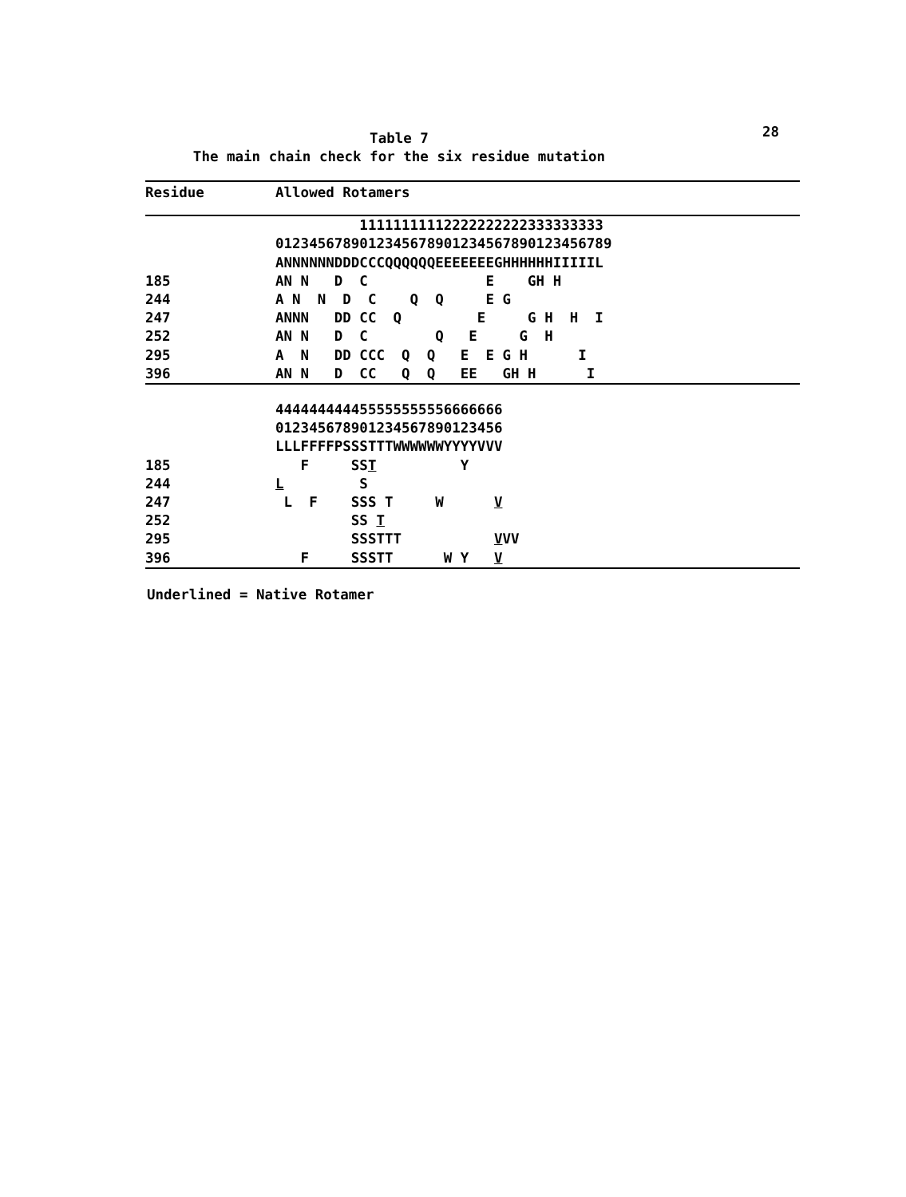28
Table 7
The main chain check for the six residue mutation
| Residue | Allowed Rotamers |
| --- | --- |
| | 11111111112222222222333333333 |
| | 0123456789012345678901234567890123456789 |
| | ANNNNNNDDDCCCQQQQQQEEEEEEEGHHHHHHIIIIIL |
| 185 | AN N D C E GH H |
| 244 | A N N D C Q Q E G |
| 247 | ANNN DD CC Q E G H H I |
| 252 | AN N D C Q E G H |
| 295 | A N DD CCC Q Q E E G H I |
| 396 | AN N D CC Q Q EE GH H I |
| | 444444444455555555556666666 |
| | 012345678901234567890123456 |
| | LLLFFFFPSSSTTTWWWWWWYYYYVVV |
| 185 | F SS T Y |
| 244 | L S |
| 247 | L F SSS T W V |
| 252 | SS T |
| 295 | SSSTTT V VV |
| 396 | F SSSTT W Y V |
Underlined = Native Rotamer